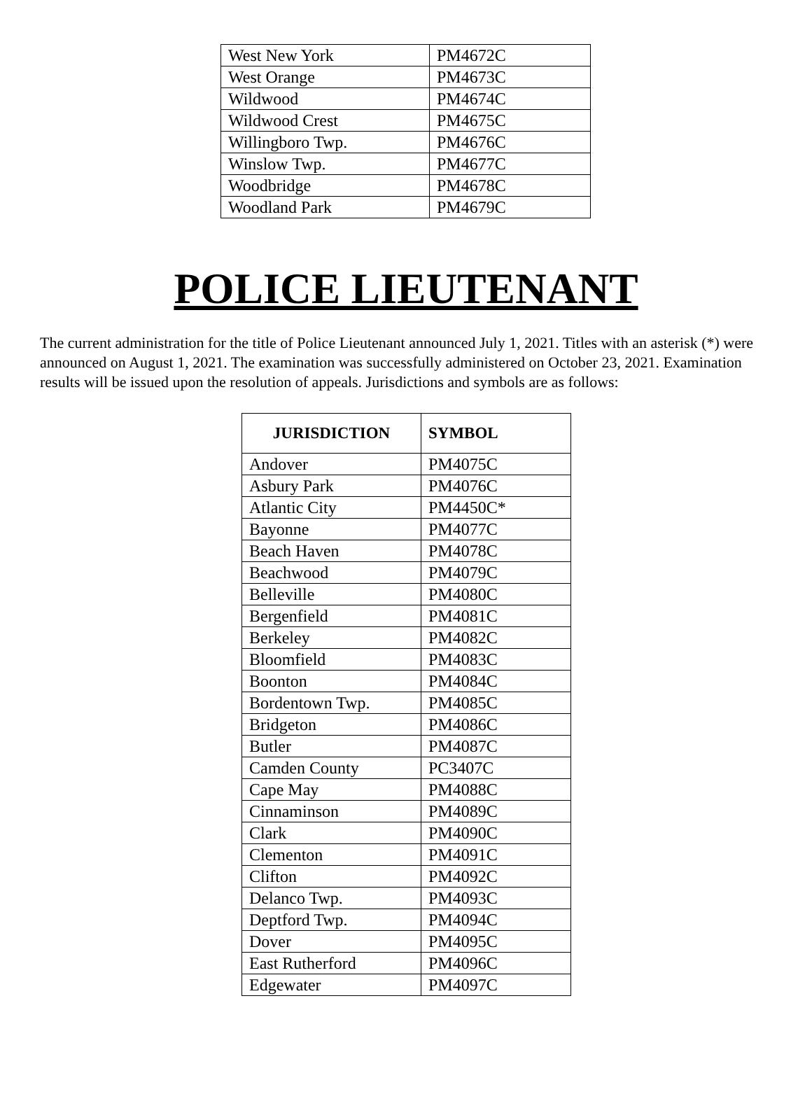| West New York | PM4672C |
| West Orange | PM4673C |
| Wildwood | PM4674C |
| Wildwood Crest | PM4675C |
| Willingboro Twp. | PM4676C |
| Winslow Twp. | PM4677C |
| Woodbridge | PM4678C |
| Woodland Park | PM4679C |
POLICE LIEUTENANT
The current administration for the title of Police Lieutenant announced July 1, 2021. Titles with an asterisk (*) were announced on August 1, 2021. The examination was successfully administered on October 23, 2021. Examination results will be issued upon the resolution of appeals. Jurisdictions and symbols are as follows:
| JURISDICTION | SYMBOL |
| --- | --- |
| Andover | PM4075C |
| Asbury Park | PM4076C |
| Atlantic City | PM4450C* |
| Bayonne | PM4077C |
| Beach Haven | PM4078C |
| Beachwood | PM4079C |
| Belleville | PM4080C |
| Bergenfield | PM4081C |
| Berkeley | PM4082C |
| Bloomfield | PM4083C |
| Boonton | PM4084C |
| Bordentown Twp. | PM4085C |
| Bridgeton | PM4086C |
| Butler | PM4087C |
| Camden County | PC3407C |
| Cape May | PM4088C |
| Cinnaminson | PM4089C |
| Clark | PM4090C |
| Clementon | PM4091C |
| Clifton | PM4092C |
| Delanco Twp. | PM4093C |
| Deptford Twp. | PM4094C |
| Dover | PM4095C |
| East Rutherford | PM4096C |
| Edgewater | PM4097C |